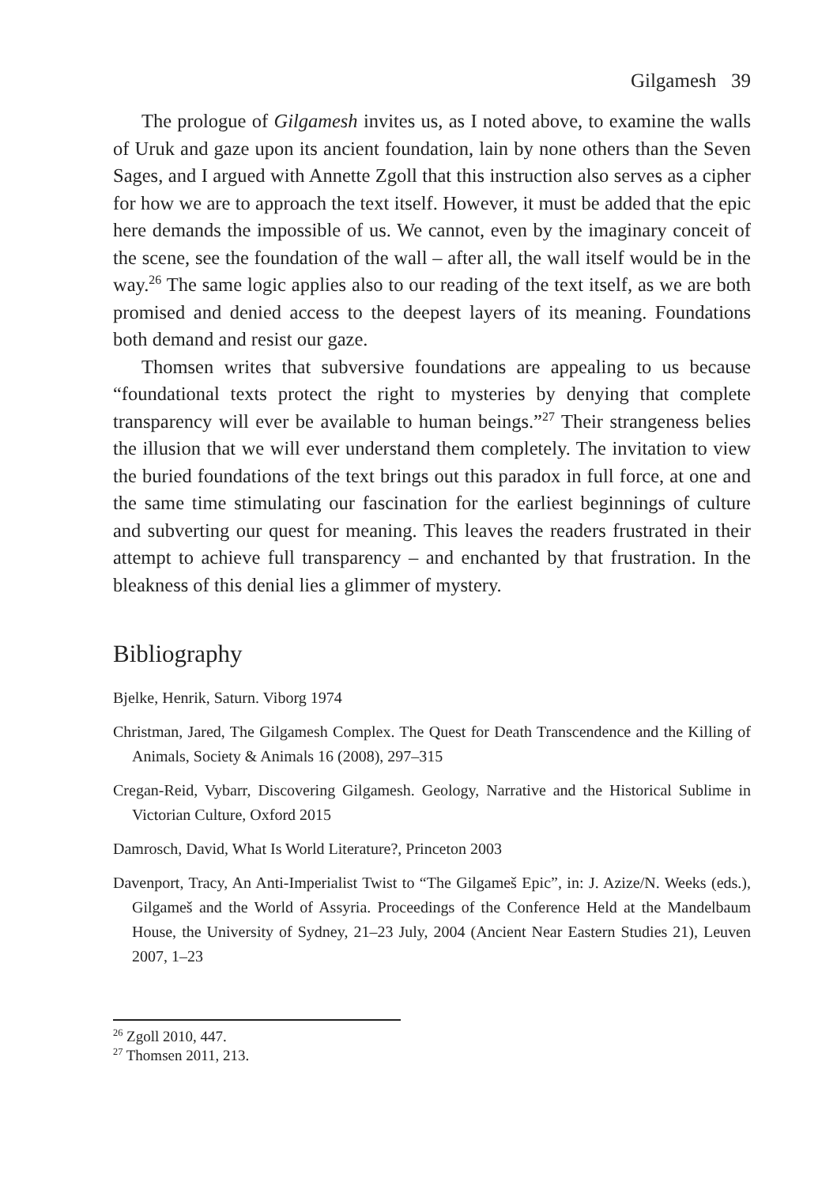Gilgamesh 39
The prologue of Gilgamesh invites us, as I noted above, to examine the walls of Uruk and gaze upon its ancient foundation, lain by none others than the Seven Sages, and I argued with Annette Zgoll that this instruction also serves as a cipher for how we are to approach the text itself. However, it must be added that the epic here demands the impossible of us. We cannot, even by the imaginary conceit of the scene, see the foundation of the wall – after all, the wall itself would be in the way.<sup>26</sup> The same logic applies also to our reading of the text itself, as we are both promised and denied access to the deepest layers of its meaning. Foundations both demand and resist our gaze.
Thomsen writes that subversive foundations are appealing to us because “foundational texts protect the right to mysteries by denying that complete transparency will ever be available to human beings.”<sup>27</sup> Their strangeness belies the illusion that we will ever understand them completely. The invitation to view the buried foundations of the text brings out this paradox in full force, at one and the same time stimulating our fascination for the earliest beginnings of culture and subverting our quest for meaning. This leaves the readers frustrated in their attempt to achieve full transparency – and enchanted by that frustration. In the bleakness of this denial lies a glimmer of mystery.
Bibliography
Bjelke, Henrik, Saturn. Viborg 1974
Christman, Jared, The Gilgamesh Complex. The Quest for Death Transcendence and the Killing of Animals, Society & Animals 16 (2008), 297–315
Cregan-Reid, Vybarr, Discovering Gilgamesh. Geology, Narrative and the Historical Sublime in Victorian Culture, Oxford 2015
Damrosch, David, What Is World Literature?, Princeton 2003
Davenport, Tracy, An Anti-Imperialist Twist to “The Gilgameš Epic”, in: J. Azize/N. Weeks (eds.), Gilgameš and the World of Assyria. Proceedings of the Conference Held at the Mandelbaum House, the University of Sydney, 21–23 July, 2004 (Ancient Near Eastern Studies 21), Leuven 2007, 1–23
<sup>26</sup> Zgoll 2010, 447.
<sup>27</sup> Thomsen 2011, 213.